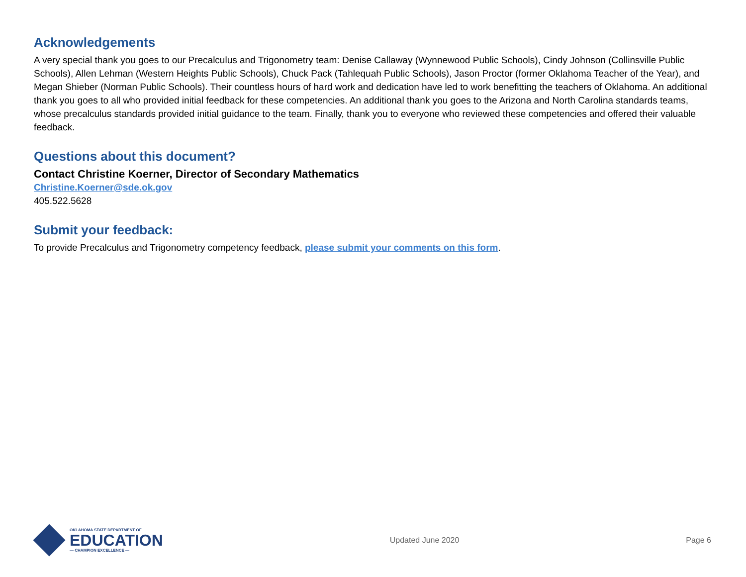Acknowledgements
A very special thank you goes to our Precalculus and Trigonometry team: Denise Callaway (Wynnewood Public Schools), Cindy Johnson (Collinsville Public Schools), Allen Lehman (Western Heights Public Schools), Chuck Pack (Tahlequah Public Schools), Jason Proctor (former Oklahoma Teacher of the Year), and Megan Shieber (Norman Public Schools). Their countless hours of hard work and dedication have led to work benefitting the teachers of Oklahoma. An additional thank you goes to all who provided initial feedback for these competencies. An additional thank you goes to the Arizona and North Carolina standards teams, whose precalculus standards provided initial guidance to the team. Finally, thank you to everyone who reviewed these competencies and offered their valuable feedback.
Questions about this document?
Contact Christine Koerner, Director of Secondary Mathematics
Christine.Koerner@sde.ok.gov
405.522.5628
Submit your feedback:
To provide Precalculus and Trigonometry competency feedback, please submit your comments on this form.
OKLAHOMA STATE DEPARTMENT OF
EDUCATION
— CHAMPION EXCELLENCE —
Updated June 2020 Page 6